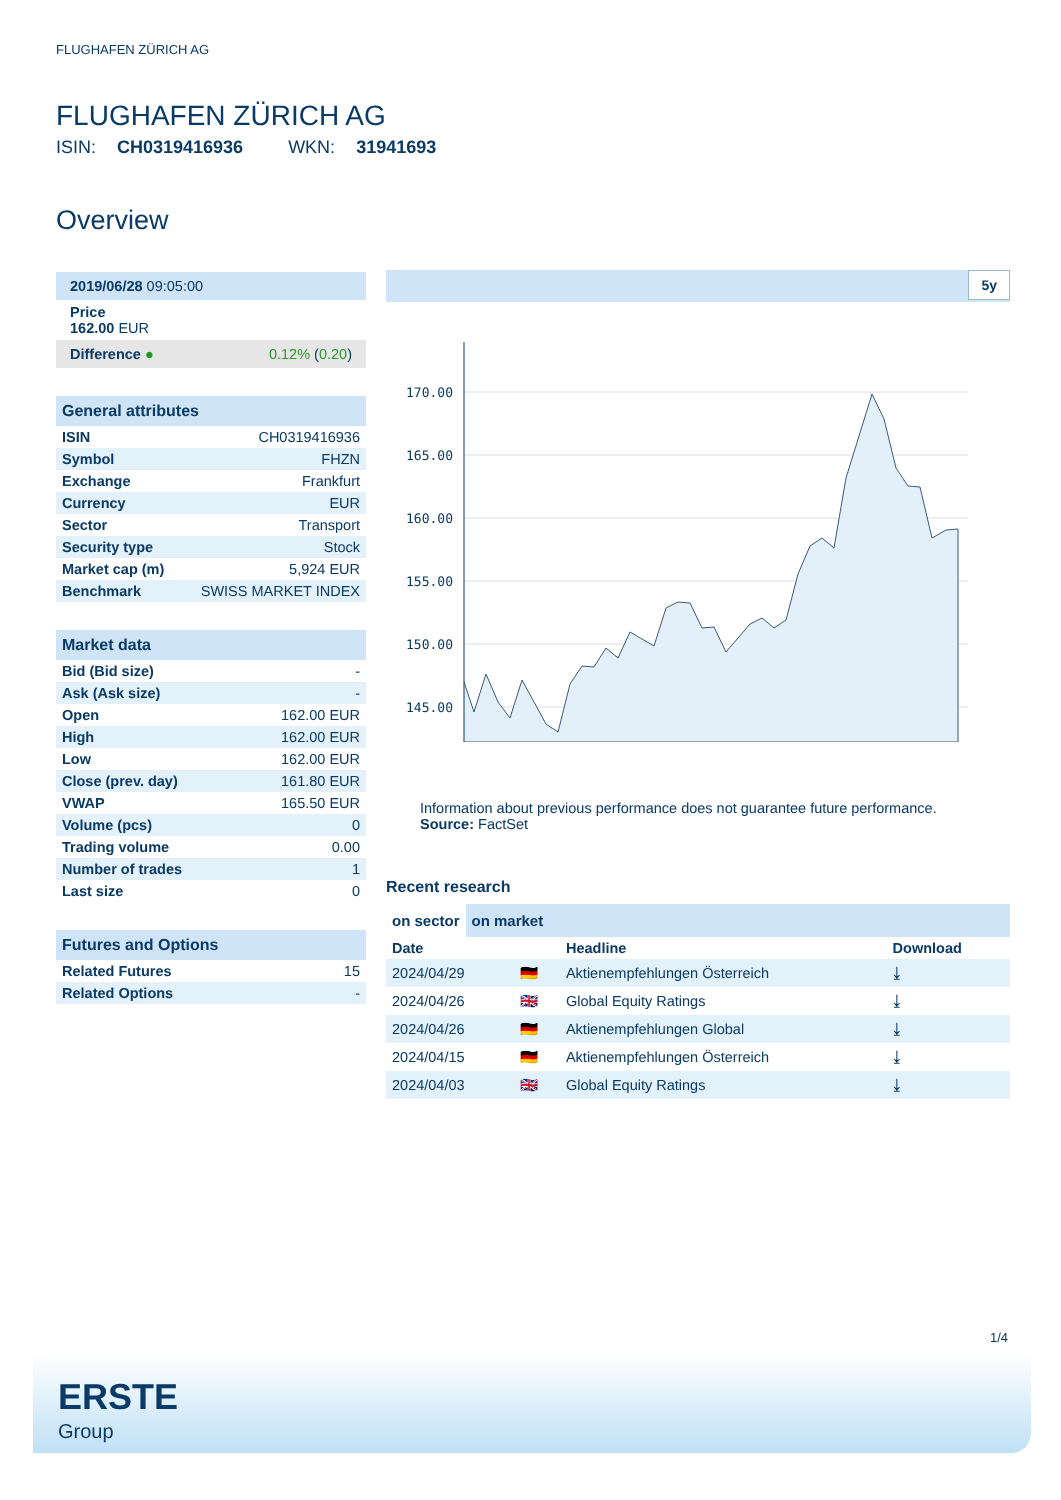FLUGHAFEN ZÜRICH AG
FLUGHAFEN ZÜRICH AG
ISIN: CH0319416936 WKN: 31941693
Overview
| 2019/06/28 09:05:00 |
| Price 162.00 EUR |
| Difference ● 0.12% ( 0.20 ) |
| General attributes | |
| --- | --- |
| ISIN | CH0319416936 |
| Symbol | FHZN |
| Exchange | Frankfurt |
| Currency | EUR |
| Sector | Transport |
| Security type | Stock |
| Market cap (m) | 5,924 EUR |
| Benchmark | SWISS MARKET INDEX |
| Market data | |
| --- | --- |
| Bid (Bid size) | - |
| Ask (Ask size) | - |
| Open | 162.00 EUR |
| High | 162.00 EUR |
| Low | 162.00 EUR |
| Close (prev. day) | 161.80 EUR |
| VWAP | 165.50 EUR |
| Volume (pcs) | 0 |
| Trading volume | 0.00 |
| Number of trades | 1 |
| Last size | 0 |
| Futures and Options | |
| --- | --- |
| Related Futures | 15 |
| Related Options | - |
5y
170.00
165.00
160.00
155.00
150.00
145.00
Information about previous performance does not guarantee future performance.
Source: FactSet
Recent research
on sector on market
| Date | | Headline | Download |
| --- | --- | --- | --- |
| 2024/04/29 | 🇩🇪 | Aktienempfehlungen Österreich | ⤓ |
| 2024/04/26 | 🇬🇧 | Global Equity Ratings | ⤓ |
| 2024/04/26 | 🇩🇪 | Aktienempfehlungen Global | ⤓ |
| 2024/04/15 | 🇩🇪 | Aktienempfehlungen Österreich | ⤓ |
| 2024/04/03 | 🇬🇧 | Global Equity Ratings | ⤓ |
1/4
ERSTE
Group